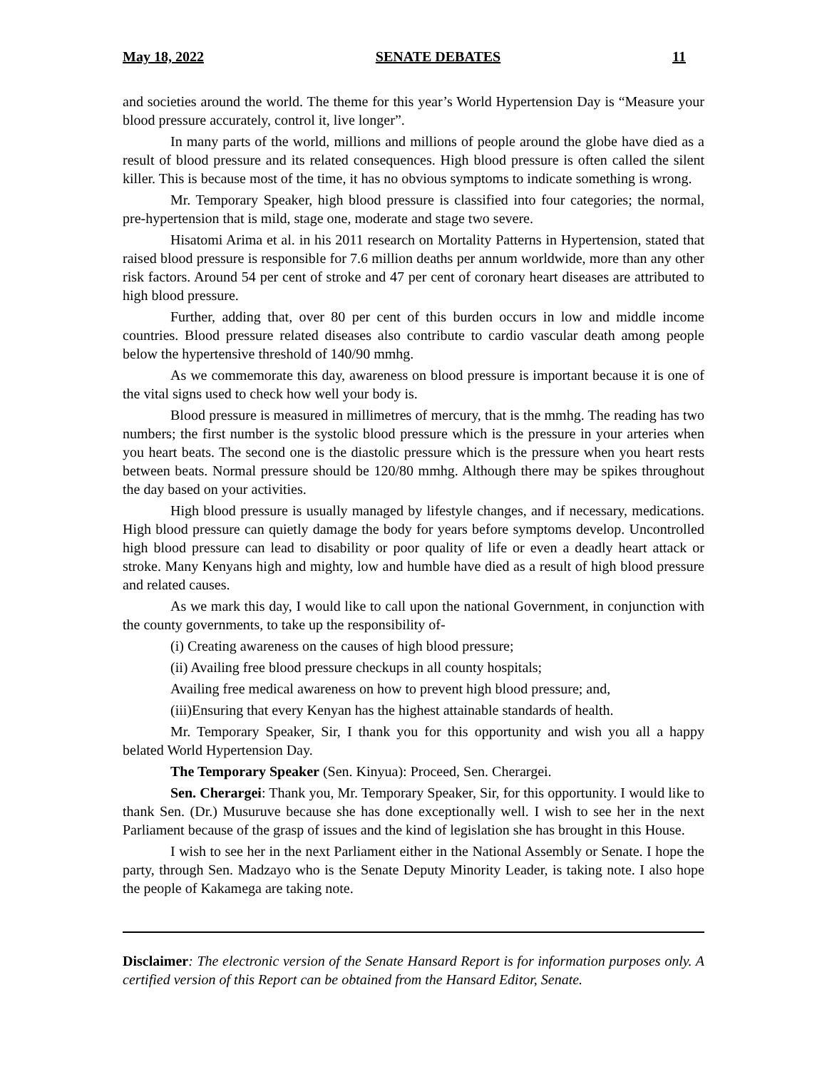May 18, 2022 SENATE DEBATES 11
and societies around the world. The theme for this year’s World Hypertension Day is “Measure your blood pressure accurately, control it, live longer”.
In many parts of the world, millions and millions of people around the globe have died as a result of blood pressure and its related consequences. High blood pressure is often called the silent killer. This is because most of the time, it has no obvious symptoms to indicate something is wrong.
Mr. Temporary Speaker, high blood pressure is classified into four categories; the normal, pre-hypertension that is mild, stage one, moderate and stage two severe.
Hisatomi Arima et al. in his 2011 research on Mortality Patterns in Hypertension, stated that raised blood pressure is responsible for 7.6 million deaths per annum worldwide, more than any other risk factors. Around 54 per cent of stroke and 47 per cent of coronary heart diseases are attributed to high blood pressure.
Further, adding that, over 80 per cent of this burden occurs in low and middle income countries. Blood pressure related diseases also contribute to cardio vascular death among people below the hypertensive threshold of 140/90 mmhg.
As we commemorate this day, awareness on blood pressure is important because it is one of the vital signs used to check how well your body is.
Blood pressure is measured in millimetres of mercury, that is the mmhg. The reading has two numbers; the first number is the systolic blood pressure which is the pressure in your arteries when you heart beats. The second one is the diastolic pressure which is the pressure when you heart rests between beats. Normal pressure should be 120/80 mmhg. Although there may be spikes throughout the day based on your activities.
High blood pressure is usually managed by lifestyle changes, and if necessary, medications. High blood pressure can quietly damage the body for years before symptoms develop. Uncontrolled high blood pressure can lead to disability or poor quality of life or even a deadly heart attack or stroke. Many Kenyans high and mighty, low and humble have died as a result of high blood pressure and related causes.
As we mark this day, I would like to call upon the national Government, in conjunction with the county governments, to take up the responsibility of-
(i) Creating awareness on the causes of high blood pressure;
(ii) Availing free blood pressure checkups in all county hospitals;
Availing free medical awareness on how to prevent high blood pressure; and,
(iii)Ensuring that every Kenyan has the highest attainable standards of health.
Mr. Temporary Speaker, Sir, I thank you for this opportunity and wish you all a happy belated World Hypertension Day.
The Temporary Speaker (Sen. Kinyua): Proceed, Sen. Cherargei.
Sen. Cherargei: Thank you, Mr. Temporary Speaker, Sir, for this opportunity. I would like to thank Sen. (Dr.) Musuruve because she has done exceptionally well. I wish to see her in the next Parliament because of the grasp of issues and the kind of legislation she has brought in this House.
I wish to see her in the next Parliament either in the National Assembly or Senate. I hope the party, through Sen. Madzayo who is the Senate Deputy Minority Leader, is taking note. I also hope the people of Kakamega are taking note.
Disclaimer: The electronic version of the Senate Hansard Report is for information purposes only. A certified version of this Report can be obtained from the Hansard Editor, Senate.